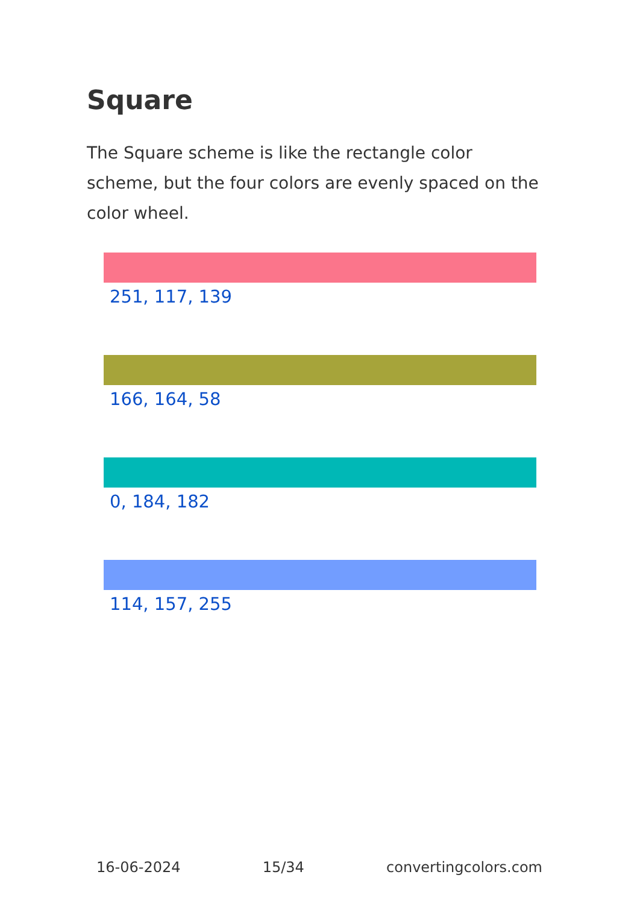Square
The Square scheme is like the rectangle color scheme, but the four colors are evenly spaced on the color wheel.
251, 117, 139
166, 164, 58
0, 184, 182
114, 157, 255
16-06-2024 15/34 convertingcolors.com